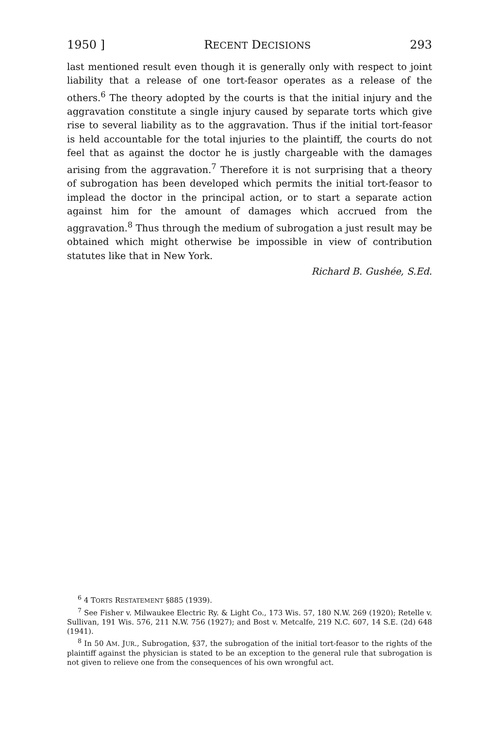1950 ] RECENT DECISIONS 293
last mentioned result even though it is generally only with respect to joint liability that a release of one tort-feasor operates as a release of the others.<sup>6</sup> The theory adopted by the courts is that the initial injury and the aggravation constitute a single injury caused by separate torts which give rise to several liability as to the aggravation. Thus if the initial tort-feasor is held accountable for the total injuries to the plaintiff, the courts do not feel that as against the doctor he is justly chargeable with the damages arising from the aggravation.<sup>7</sup> Therefore it is not surprising that a theory of subrogation has been developed which permits the initial tort-feasor to implead the doctor in the principal action, or to start a separate action against him for the amount of damages which accrued from the aggravation.<sup>8</sup> Thus through the medium of subrogation a just result may be obtained which might otherwise be impossible in view of contribution statutes like that in New York.
Richard B. Gushée, S.Ed.
<sup>6</sup> 4 TORTS RESTATEMENT §885 (1939).
<sup>7</sup> See Fisher v. Milwaukee Electric Ry. & Light Co., 173 Wis. 57, 180 N.W. 269 (1920); Retelle v. Sullivan, 191 Wis. 576, 211 N.W. 756 (1927); and Bost v. Metcalfe, 219 N.C. 607, 14 S.E. (2d) 648 (1941).
<sup>8</sup> In 50 AM. JUR., Subrogation, §37, the subrogation of the initial tort-feasor to the rights of the plaintiff against the physician is stated to be an exception to the general rule that subrogation is not given to relieve one from the consequences of his own wrongful act.